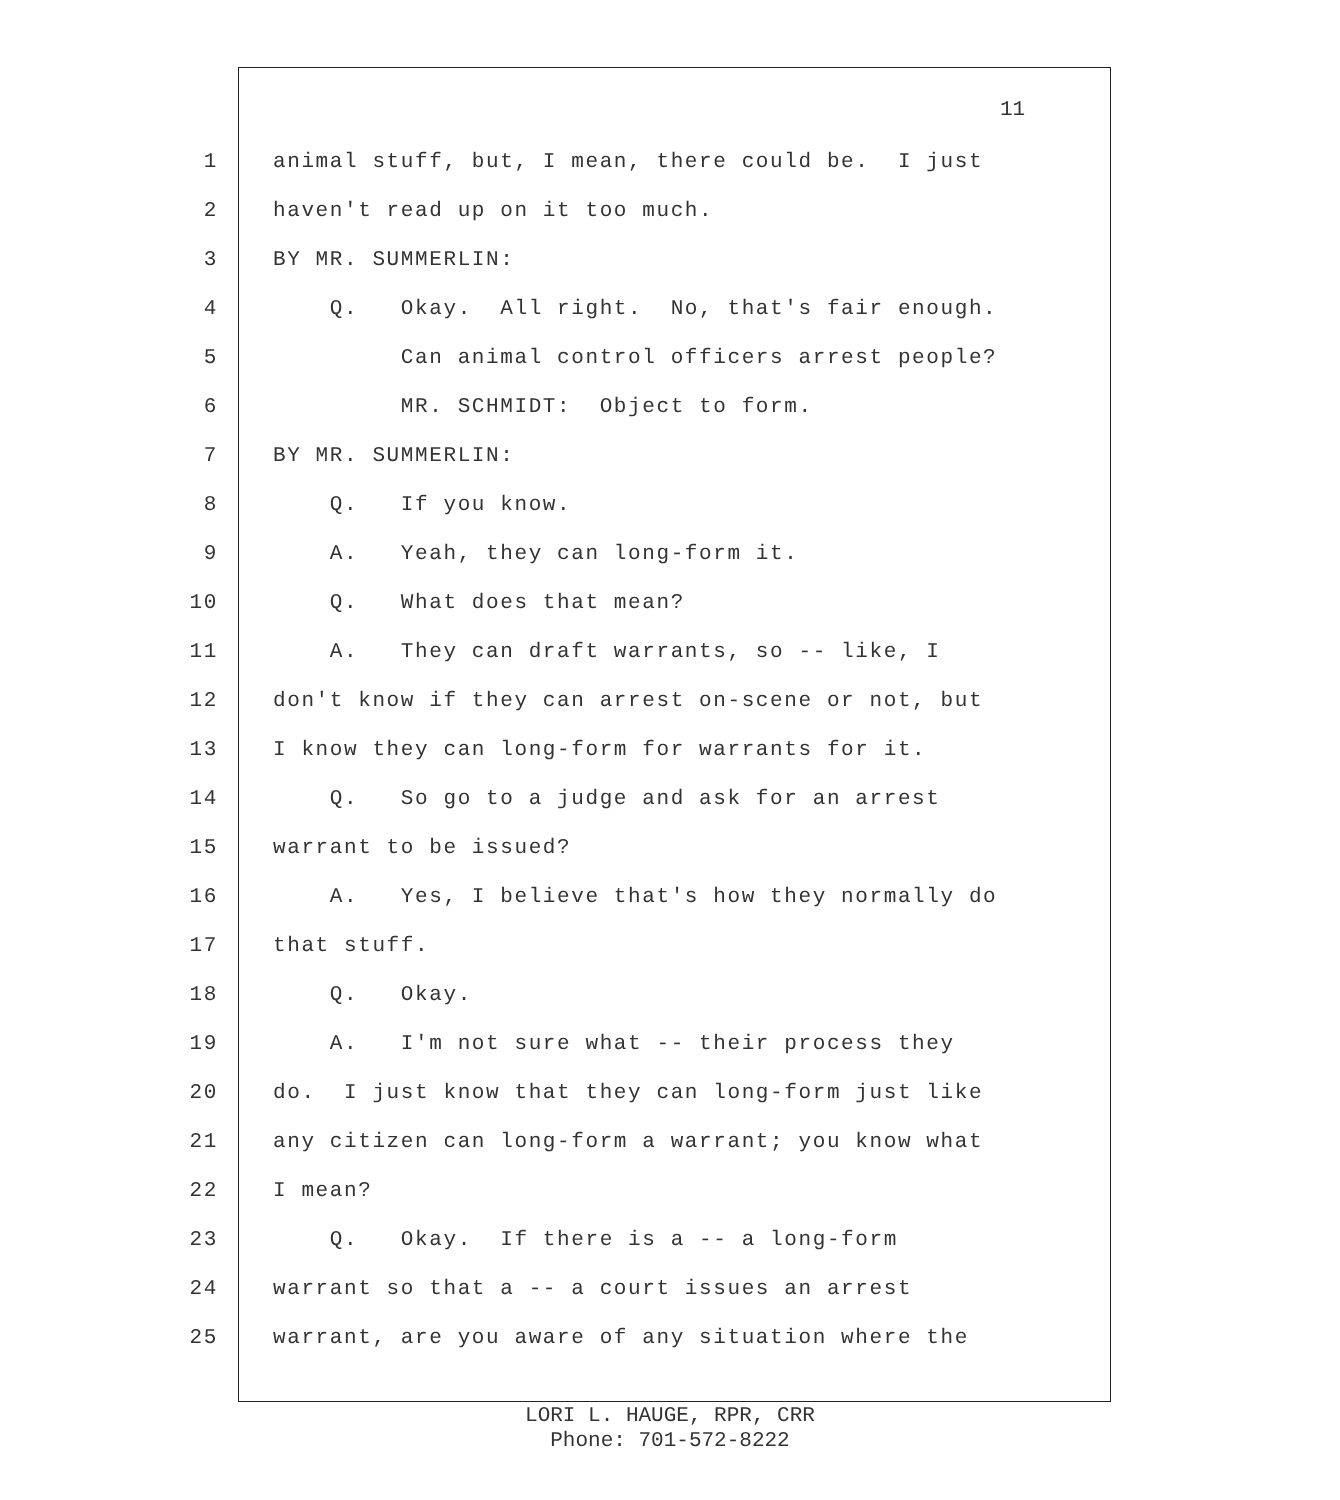11
1 animal stuff, but, I mean, there could be. I just
2 haven't read up on it too much.
3 BY MR. SUMMERLIN:
4 Q. Okay. All right. No, that's fair enough.
5 Can animal control officers arrest people?
6 MR. SCHMIDT: Object to form.
7 BY MR. SUMMERLIN:
8 Q. If you know.
9 A. Yeah, they can long-form it.
10 Q. What does that mean?
11 A. They can draft warrants, so -- like, I
12 don't know if they can arrest on-scene or not, but
13 I know they can long-form for warrants for it.
14 Q. So go to a judge and ask for an arrest
15 warrant to be issued?
16 A. Yes, I believe that's how they normally do
17 that stuff.
18 Q. Okay.
19 A. I'm not sure what -- their process they
20 do. I just know that they can long-form just like
21 any citizen can long-form a warrant; you know what
22 I mean?
23 Q. Okay. If there is a -- a long-form
24 warrant so that a -- a court issues an arrest
25 warrant, are you aware of any situation where the
LORI L. HAUGE, RPR, CRR
Phone: 701-572-8222